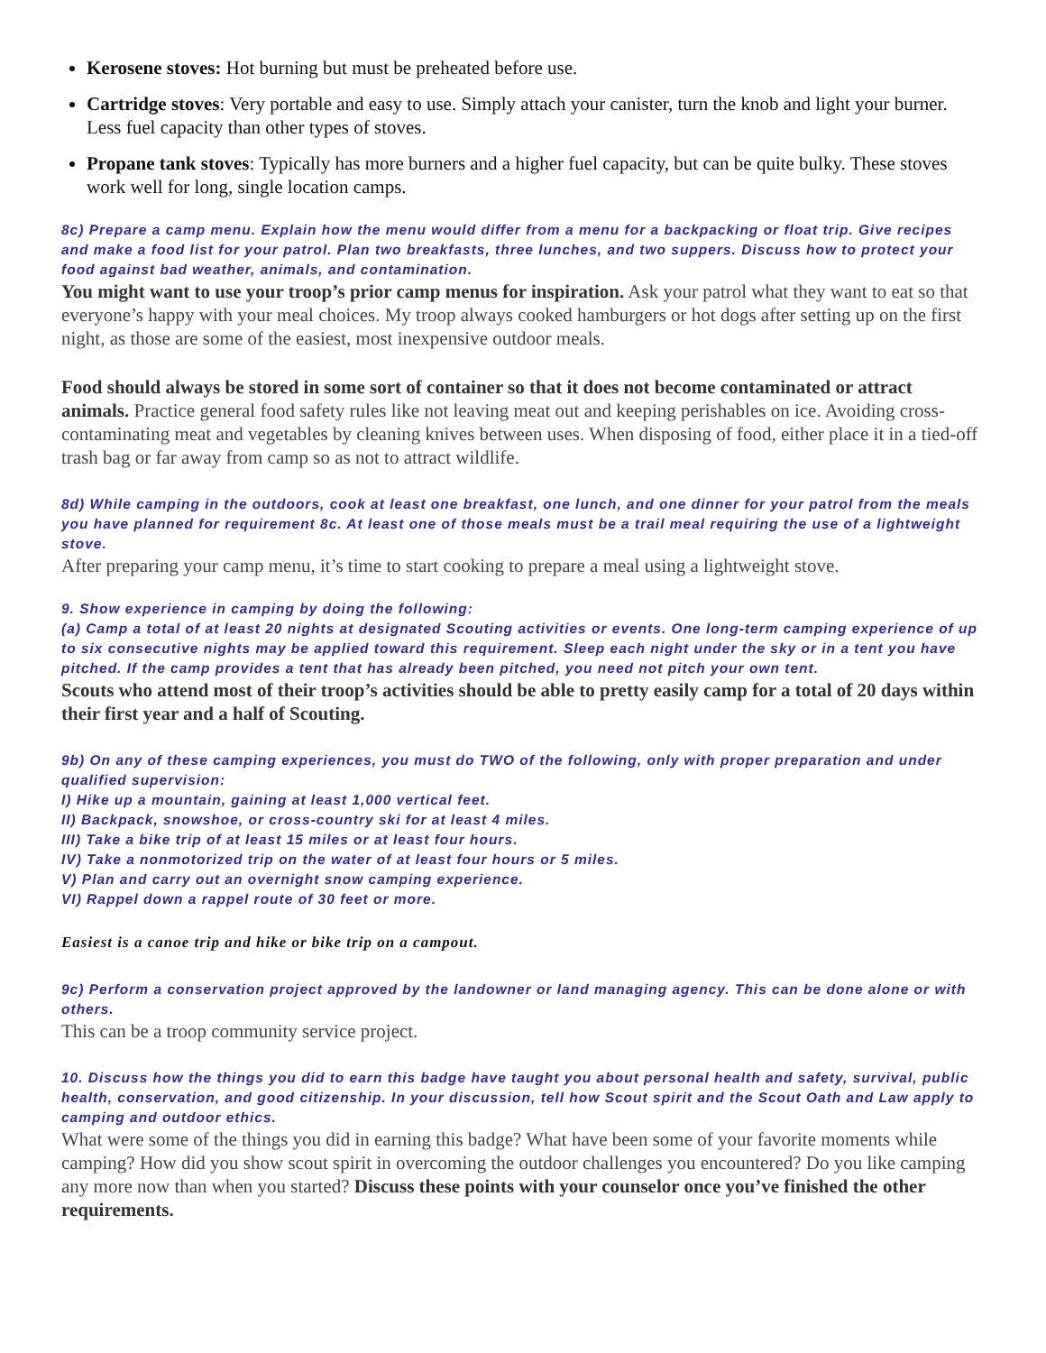Kerosene stoves: Hot burning but must be preheated before use.
Cartridge stoves: Very portable and easy to use. Simply attach your canister, turn the knob and light your burner. Less fuel capacity than other types of stoves.
Propane tank stoves: Typically has more burners and a higher fuel capacity, but can be quite bulky. These stoves work well for long, single location camps.
8c) Prepare a camp menu. Explain how the menu would differ from a menu for a backpacking or float trip. Give recipes and make a food list for your patrol. Plan two breakfasts, three lunches, and two suppers. Discuss how to protect your food against bad weather, animals, and contamination.
You might want to use your troop’s prior camp menus for inspiration. Ask your patrol what they want to eat so that everyone’s happy with your meal choices. My troop always cooked hamburgers or hot dogs after setting up on the first night, as those are some of the easiest, most inexpensive outdoor meals.
Food should always be stored in some sort of container so that it does not become contaminated or attract animals. Practice general food safety rules like not leaving meat out and keeping perishables on ice. Avoiding cross-contaminating meat and vegetables by cleaning knives between uses. When disposing of food, either place it in a tied-off trash bag or far away from camp so as not to attract wildlife.
8d) While camping in the outdoors, cook at least one breakfast, one lunch, and one dinner for your patrol from the meals you have planned for requirement 8c. At least one of those meals must be a trail meal requiring the use of a lightweight stove.
After preparing your camp menu, it’s time to start cooking to prepare a meal using a lightweight stove.
9. Show experience in camping by doing the following:
(a) Camp a total of at least 20 nights at designated Scouting activities or events. One long-term camping experience of up to six consecutive nights may be applied toward this requirement. Sleep each night under the sky or in a tent you have pitched. If the camp provides a tent that has already been pitched, you need not pitch your own tent.
Scouts who attend most of their troop’s activities should be able to pretty easily camp for a total of 20 days within their first year and a half of Scouting.
9b) On any of these camping experiences, you must do TWO of the following, only with proper preparation and under qualified supervision:
I) Hike up a mountain, gaining at least 1,000 vertical feet.
II) Backpack, snowshoe, or cross-country ski for at least 4 miles.
III) Take a bike trip of at least 15 miles or at least four hours.
IV) Take a nonmotorized trip on the water of at least four hours or 5 miles.
V) Plan and carry out an overnight snow camping experience.
VI) Rappel down a rappel route of 30 feet or more.
Easiest is a canoe trip and hike or bike trip on a campout.
9c) Perform a conservation project approved by the landowner or land managing agency. This can be done alone or with others.
This can be a troop community service project.
10. Discuss how the things you did to earn this badge have taught you about personal health and safety, survival, public health, conservation, and good citizenship. In your discussion, tell how Scout spirit and the Scout Oath and Law apply to camping and outdoor ethics.
What were some of the things you did in earning this badge? What have been some of your favorite moments while camping? How did you show scout spirit in overcoming the outdoor challenges you encountered? Do you like camping any more now than when you started? Discuss these points with your counselor once you’ve finished the other requirements.